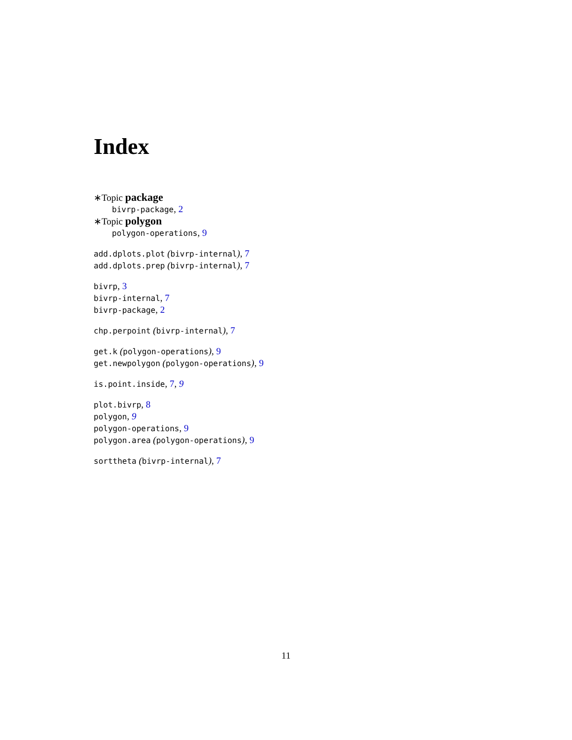Index
∗Topic package
bivrp-package, 2
∗Topic polygon
polygon-operations, 9
add.dplots.plot (bivrp-internal), 7
add.dplots.prep (bivrp-internal), 7
bivrp, 3
bivrp-internal, 7
bivrp-package, 2
chp.perpoint (bivrp-internal), 7
get.k (polygon-operations), 9
get.newpolygon (polygon-operations), 9
is.point.inside, 7, 9
plot.bivrp, 8
polygon, 9
polygon-operations, 9
polygon.area (polygon-operations), 9
sorttheta (bivrp-internal), 7
11